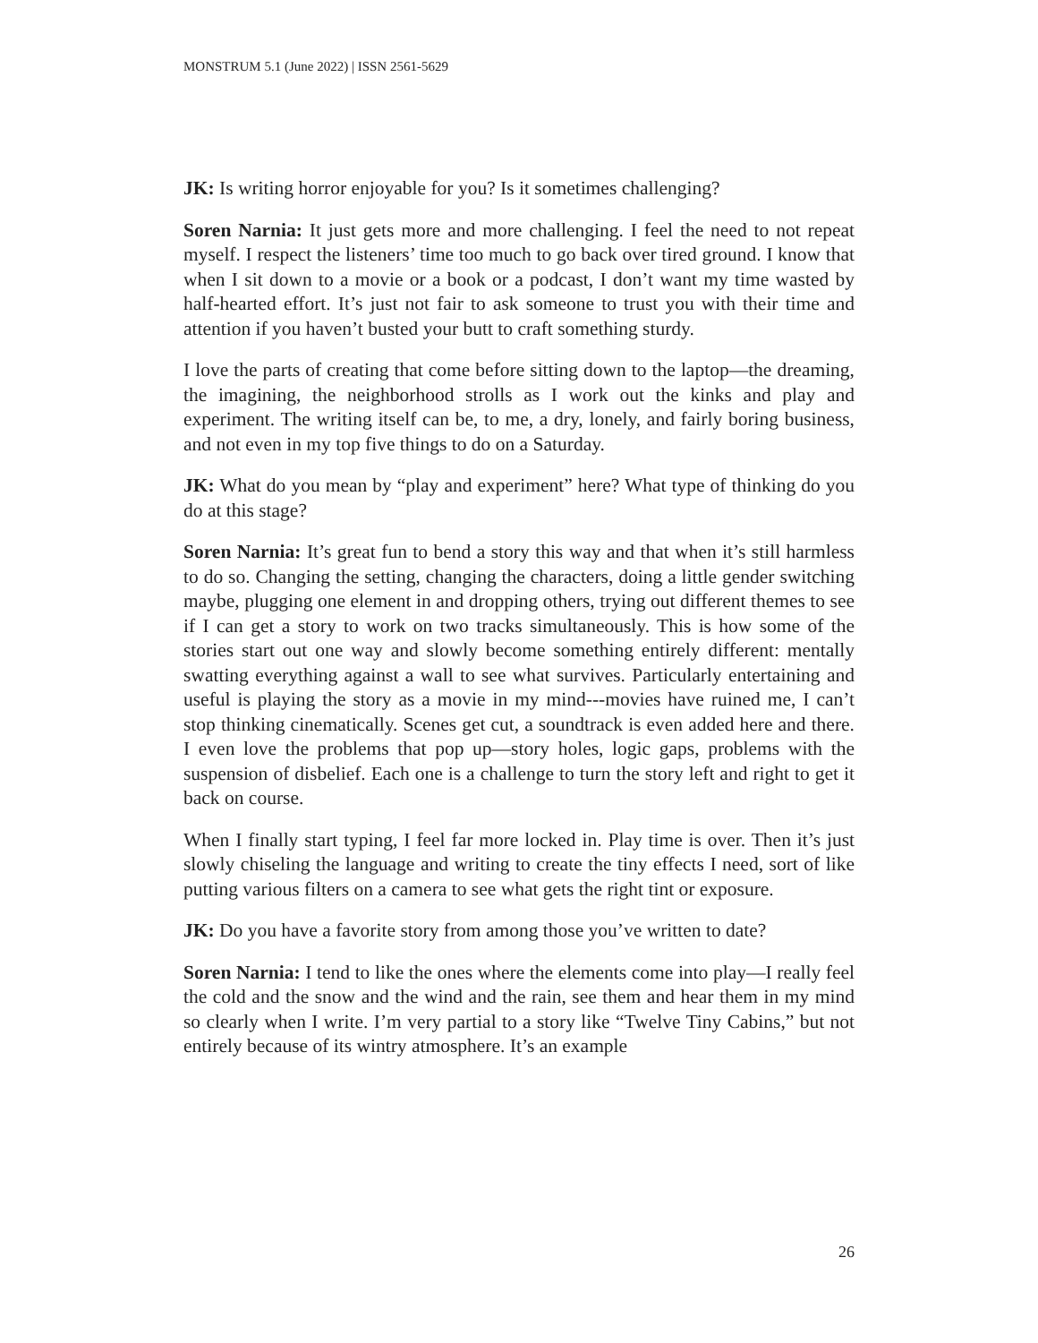MONSTRUM 5.1 (June 2022) | ISSN 2561-5629
JK: Is writing horror enjoyable for you? Is it sometimes challenging?
Soren Narnia: It just gets more and more challenging. I feel the need to not repeat myself. I respect the listeners’ time too much to go back over tired ground. I know that when I sit down to a movie or a book or a podcast, I don’t want my time wasted by half-hearted effort. It’s just not fair to ask someone to trust you with their time and attention if you haven’t busted your butt to craft something sturdy.
I love the parts of creating that come before sitting down to the laptop—the dreaming, the imagining, the neighborhood strolls as I work out the kinks and play and experiment. The writing itself can be, to me, a dry, lonely, and fairly boring business, and not even in my top five things to do on a Saturday.
JK: What do you mean by “play and experiment” here? What type of thinking do you do at this stage?
Soren Narnia: It’s great fun to bend a story this way and that when it’s still harmless to do so. Changing the setting, changing the characters, doing a little gender switching maybe, plugging one element in and dropping others, trying out different themes to see if I can get a story to work on two tracks simultaneously. This is how some of the stories start out one way and slowly become something entirely different: mentally swatting everything against a wall to see what survives. Particularly entertaining and useful is playing the story as a movie in my mind---movies have ruined me, I can’t stop thinking cinematically. Scenes get cut, a soundtrack is even added here and there. I even love the problems that pop up—story holes, logic gaps, problems with the suspension of disbelief. Each one is a challenge to turn the story left and right to get it back on course.
When I finally start typing, I feel far more locked in. Play time is over. Then it’s just slowly chiseling the language and writing to create the tiny effects I need, sort of like putting various filters on a camera to see what gets the right tint or exposure.
JK: Do you have a favorite story from among those you’ve written to date?
Soren Narnia: I tend to like the ones where the elements come into play—I really feel the cold and the snow and the wind and the rain, see them and hear them in my mind so clearly when I write. I’m very partial to a story like “Twelve Tiny Cabins,” but not entirely because of its wintry atmosphere. It’s an example
26